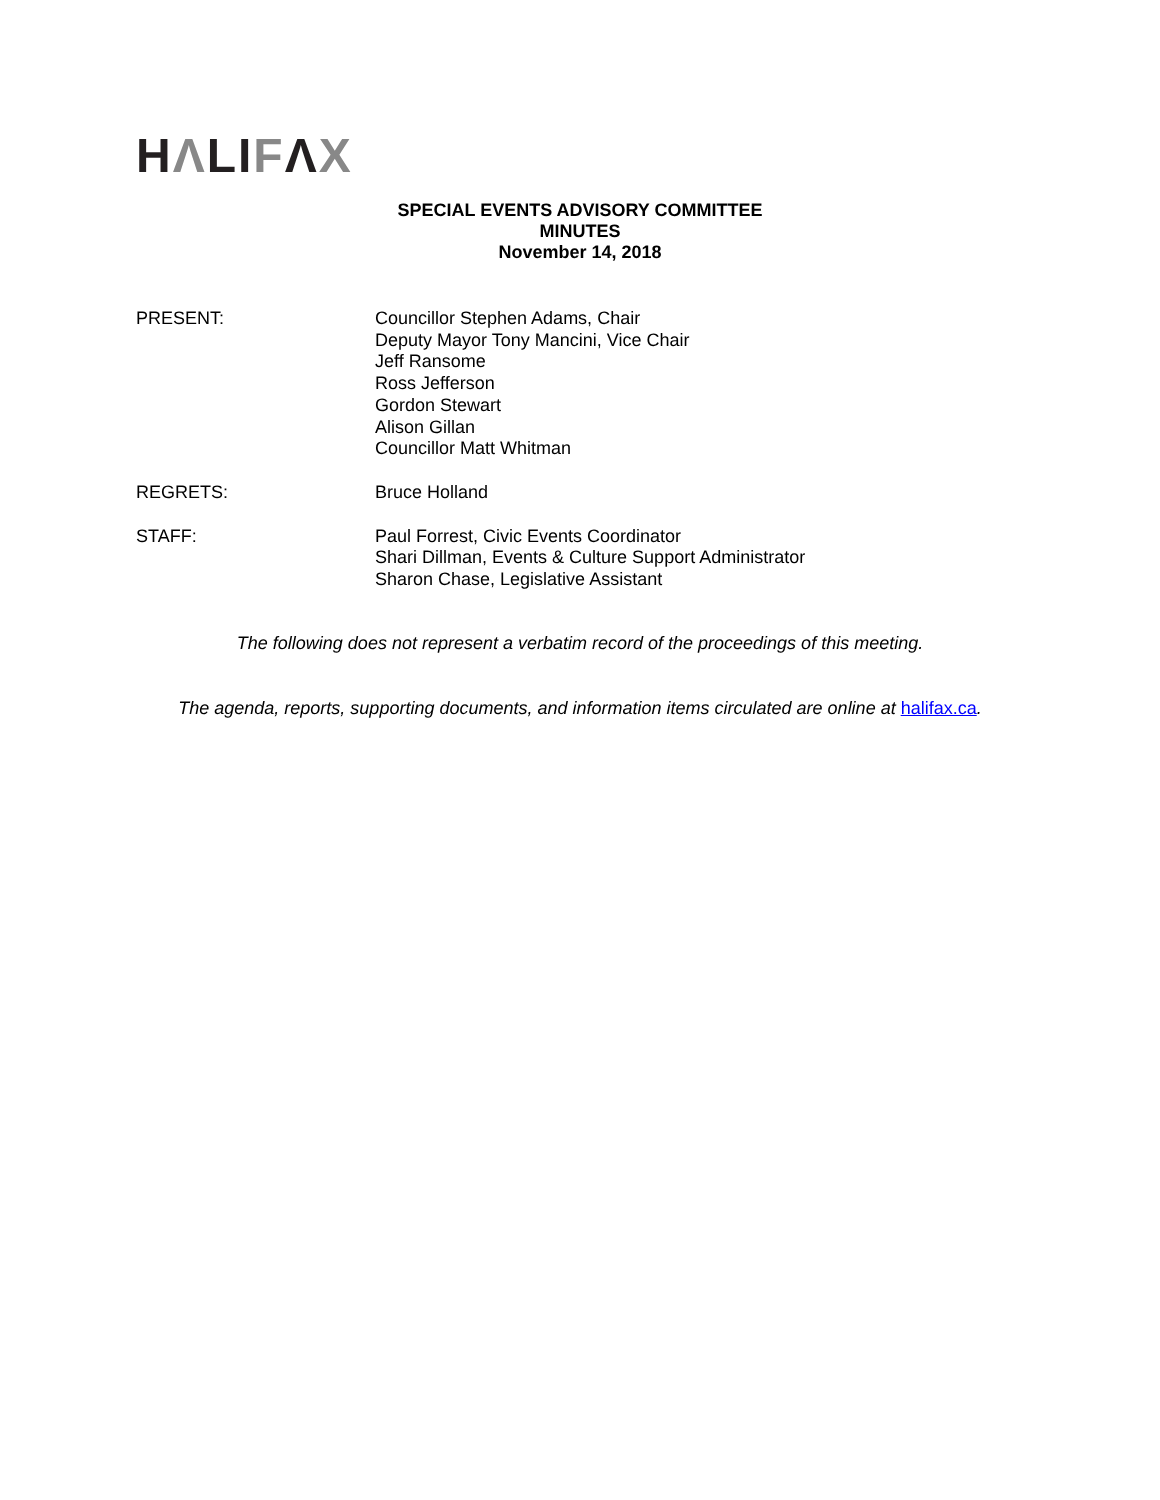HΛLIFΛX
SPECIAL EVENTS ADVISORY COMMITTEE
MINUTES
November 14, 2018
PRESENT: Councillor Stephen Adams, Chair
Deputy Mayor Tony Mancini, Vice Chair
Jeff Ransome
Ross Jefferson
Gordon Stewart
Alison Gillan
Councillor Matt Whitman
REGRETS: Bruce Holland
STAFF: Paul Forrest, Civic Events Coordinator
Shari Dillman, Events & Culture Support Administrator
Sharon Chase, Legislative Assistant
The following does not represent a verbatim record of the proceedings of this meeting.
The agenda, reports, supporting documents, and information items circulated are online at halifax.ca.